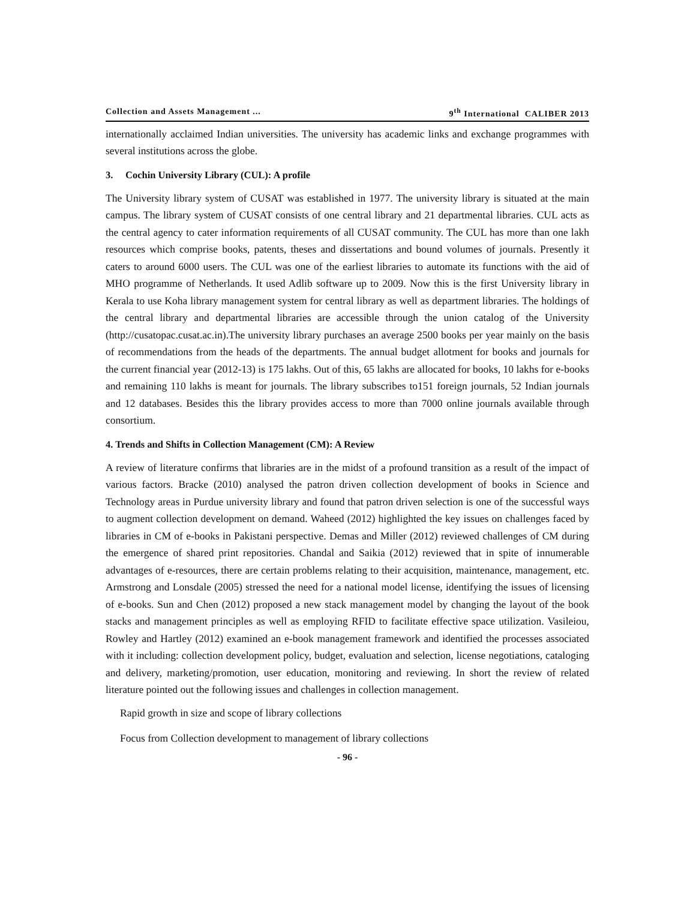Collection and Assets Management ... 9<sup>th</sup> International CALIBER 2013
internationally acclaimed Indian universities. The university has academic links and exchange programmes with several institutions across the globe.
3. Cochin University Library (CUL): A profile
The University library system of CUSAT was established in 1977. The university library is situated at the main campus. The library system of CUSAT consists of one central library and 21 departmental libraries. CUL acts as the central agency to cater information requirements of all CUSAT community. The CUL has more than one lakh resources which comprise books, patents, theses and dissertations and bound volumes of journals. Presently it caters to around 6000 users. The CUL was one of the earliest libraries to automate its functions with the aid of MHO programme of Netherlands. It used Adlib software up to 2009. Now this is the first University library in Kerala to use Koha library management system for central library as well as department libraries. The holdings of the central library and departmental libraries are accessible through the union catalog of the University (http://cusatopac.cusat.ac.in).The university library purchases an average 2500 books per year mainly on the basis of recommendations from the heads of the departments. The annual budget allotment for books and journals for the current financial year (2012-13) is 175 lakhs. Out of this, 65 lakhs are allocated for books, 10 lakhs for e-books and remaining 110 lakhs is meant for journals. The library subscribes to151 foreign journals, 52 Indian journals and 12 databases. Besides this the library provides access to more than 7000 online journals available through consortium.
4. Trends and Shifts in Collection Management (CM): A Review
A review of literature confirms that libraries are in the midst of a profound transition as a result of the impact of various factors. Bracke (2010) analysed the patron driven collection development of books in Science and Technology areas in Purdue university library and found that patron driven selection is one of the successful ways to augment collection development on demand. Waheed (2012) highlighted the key issues on challenges faced by libraries in CM of e-books in Pakistani perspective. Demas and Miller (2012) reviewed challenges of CM during the emergence of shared print repositories. Chandal and Saikia (2012) reviewed that in spite of innumerable advantages of e-resources, there are certain problems relating to their acquisition, maintenance, management, etc. Armstrong and Lonsdale (2005) stressed the need for a national model license, identifying the issues of licensing of e-books. Sun and Chen (2012) proposed a new stack management model by changing the layout of the book stacks and management principles as well as employing RFID to facilitate effective space utilization. Vasileiou, Rowley and Hartley (2012) examined an e-book management framework and identified the processes associated with it including: collection development policy, budget, evaluation and selection, license negotiations, cataloging and delivery, marketing/promotion, user education, monitoring and reviewing. In short the review of related literature pointed out the following issues and challenges in collection management.
Rapid growth in size and scope of library collections
Focus from Collection development to management of library collections
- 96 -